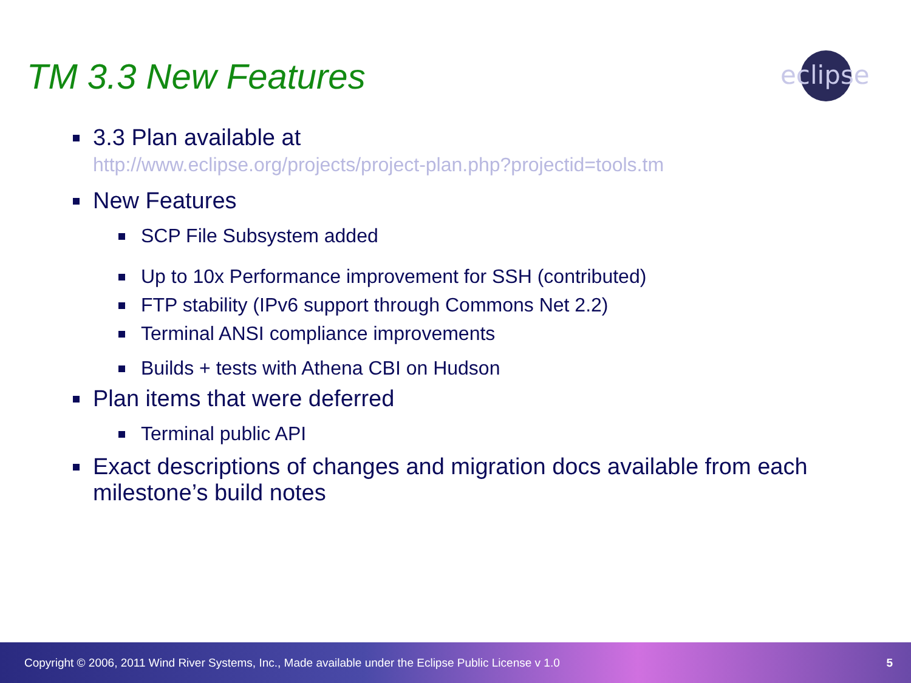TM 3.3 New Features
eclipse
3.3 Plan available at
http://www.eclipse.org/projects/project-plan.php?projectid=tools.tm
New Features
SCP File Subsystem added
Up to 10x Performance improvement for SSH (contributed)
FTP stability (IPv6 support through Commons Net 2.2)
Terminal ANSI compliance improvements
Builds + tests with Athena CBI on Hudson
Plan items that were deferred
Terminal public API
Exact descriptions of changes and migration docs available from each milestone’s build notes
Copyright © 2006, 2011 Wind River Systems, Inc., Made available under the Eclipse Public License v 1.0 5